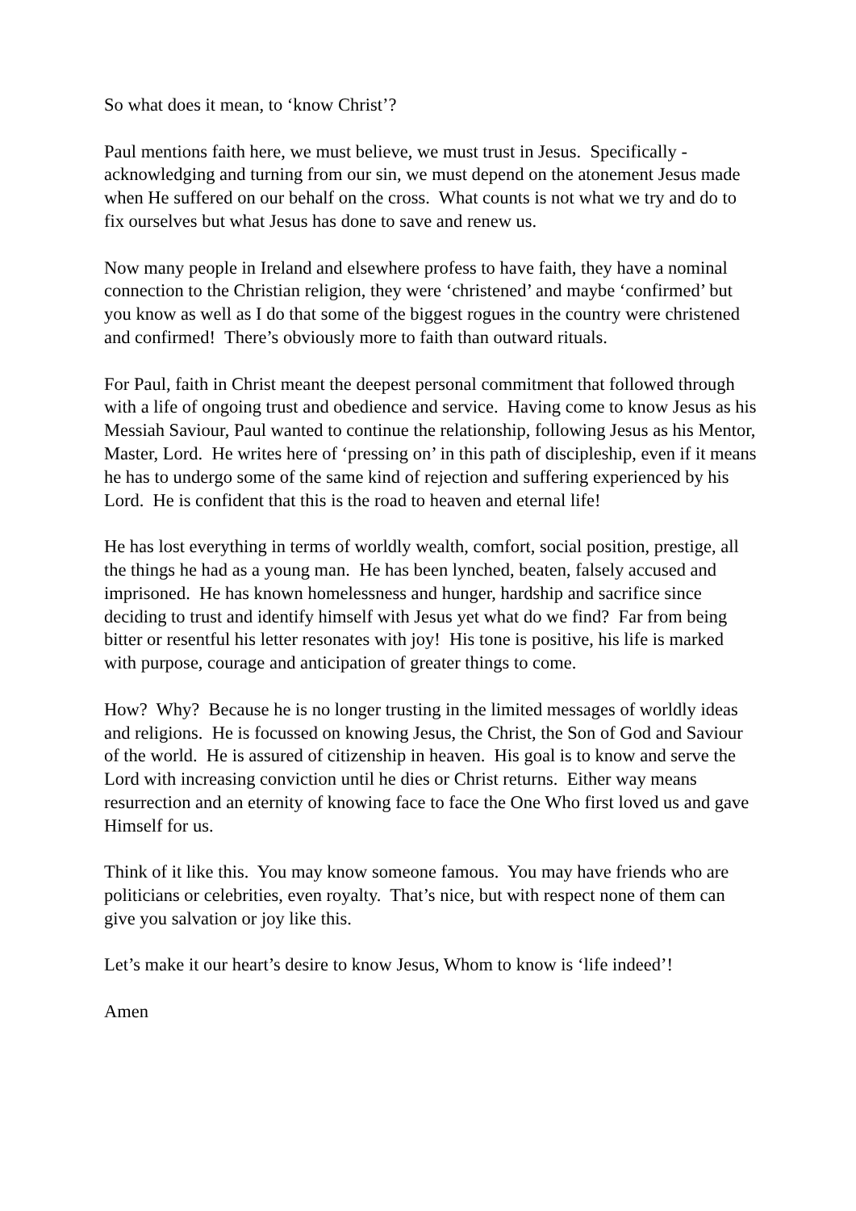So what does it mean, to ‘know Christ’?
Paul mentions faith here, we must believe, we must trust in Jesus. Specifically - acknowledging and turning from our sin, we must depend on the atonement Jesus made when He suffered on our behalf on the cross. What counts is not what we try and do to fix ourselves but what Jesus has done to save and renew us.
Now many people in Ireland and elsewhere profess to have faith, they have a nominal connection to the Christian religion, they were ‘christened’ and maybe ‘confirmed’ but you know as well as I do that some of the biggest rogues in the country were christened and confirmed! There’s obviously more to faith than outward rituals.
For Paul, faith in Christ meant the deepest personal commitment that followed through with a life of ongoing trust and obedience and service. Having come to know Jesus as his Messiah Saviour, Paul wanted to continue the relationship, following Jesus as his Mentor, Master, Lord. He writes here of ‘pressing on’ in this path of discipleship, even if it means he has to undergo some of the same kind of rejection and suffering experienced by his Lord. He is confident that this is the road to heaven and eternal life!
He has lost everything in terms of worldly wealth, comfort, social position, prestige, all the things he had as a young man. He has been lynched, beaten, falsely accused and imprisoned. He has known homelessness and hunger, hardship and sacrifice since deciding to trust and identify himself with Jesus yet what do we find? Far from being bitter or resentful his letter resonates with joy! His tone is positive, his life is marked with purpose, courage and anticipation of greater things to come.
How? Why? Because he is no longer trusting in the limited messages of worldly ideas and religions. He is focussed on knowing Jesus, the Christ, the Son of God and Saviour of the world. He is assured of citizenship in heaven. His goal is to know and serve the Lord with increasing conviction until he dies or Christ returns. Either way means resurrection and an eternity of knowing face to face the One Who first loved us and gave Himself for us.
Think of it like this. You may know someone famous. You may have friends who are politicians or celebrities, even royalty. That’s nice, but with respect none of them can give you salvation or joy like this.
Let’s make it our heart’s desire to know Jesus, Whom to know is ‘life indeed’!
Amen